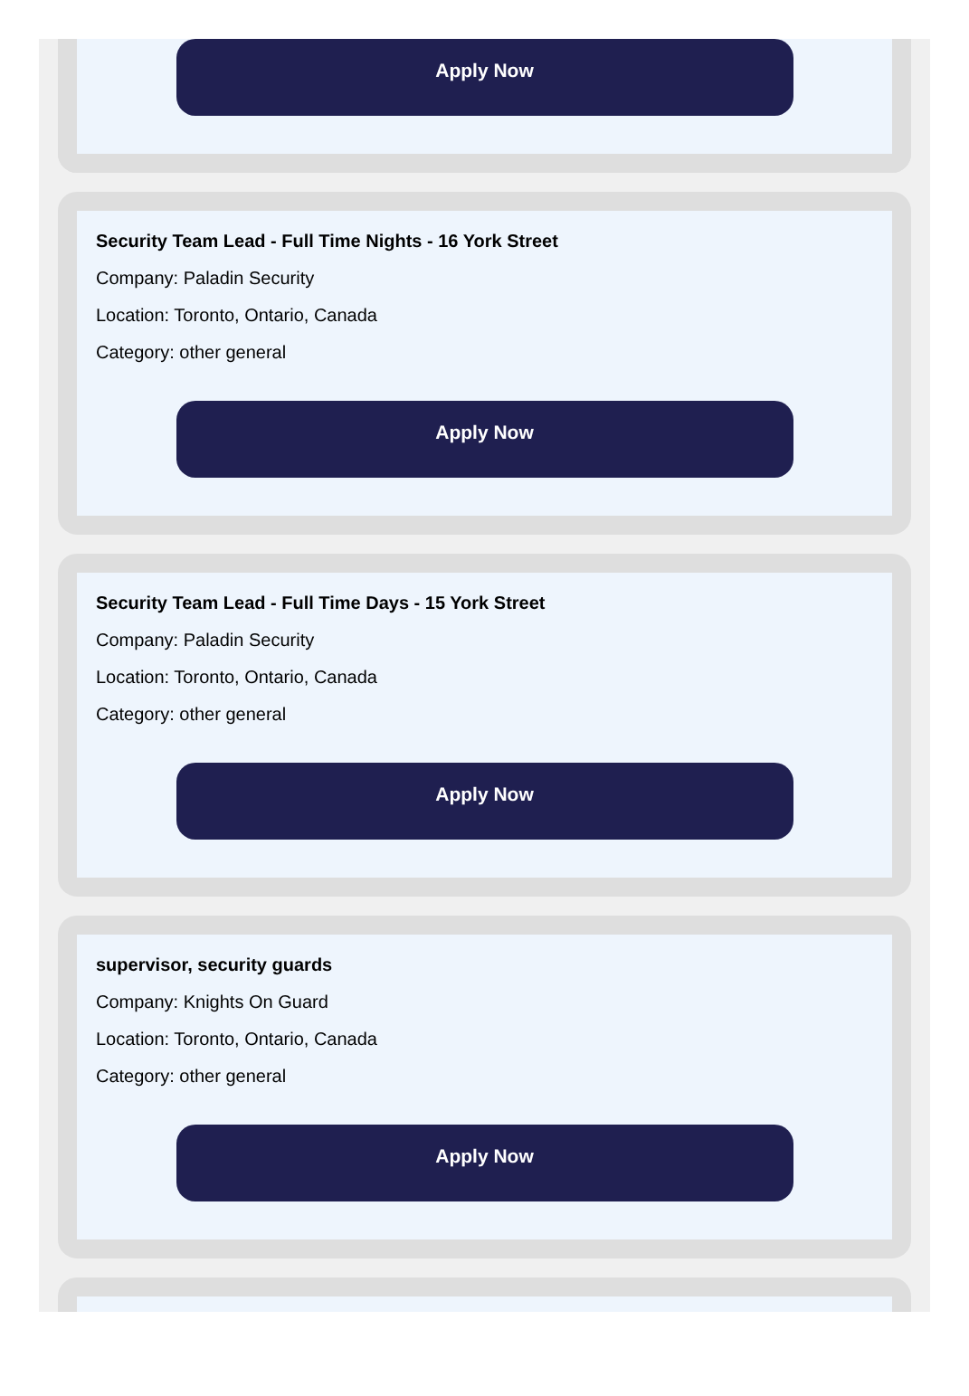Apply Now
Security Team Lead - Full Time Nights - 16 York Street
Company: Paladin Security
Location: Toronto, Ontario, Canada
Category: other general
Apply Now
Security Team Lead - Full Time Days - 15 York Street
Company: Paladin Security
Location: Toronto, Ontario, Canada
Category: other general
Apply Now
supervisor, security guards
Company: Knights On Guard
Location: Toronto, Ontario, Canada
Category: other general
Apply Now